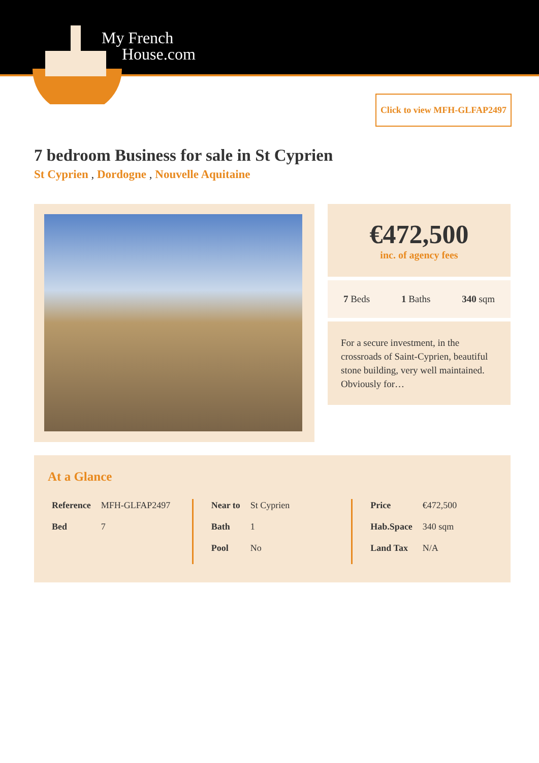My French
House.com
Click to view MFH-GLFAP2497
7 bedroom Business for sale in St Cyprien
St Cyprien , Dordogne , Nouvelle Aquitaine
€472,500
inc. of agency fees
7 Beds 1 Baths 340 sqm
For a secure investment, in the crossroads of Saint-Cyprien, beautiful stone building, very well maintained. Obviously for…
At a Glance
| Reference | MFH-GLFAP2497 |
| Bed | 7 |
| Near to | St Cyprien |
| Bath | 1 |
| Pool | No |
| Price | €472,500 |
| Hab.Space | 340 sqm |
| Land Tax | N/A |